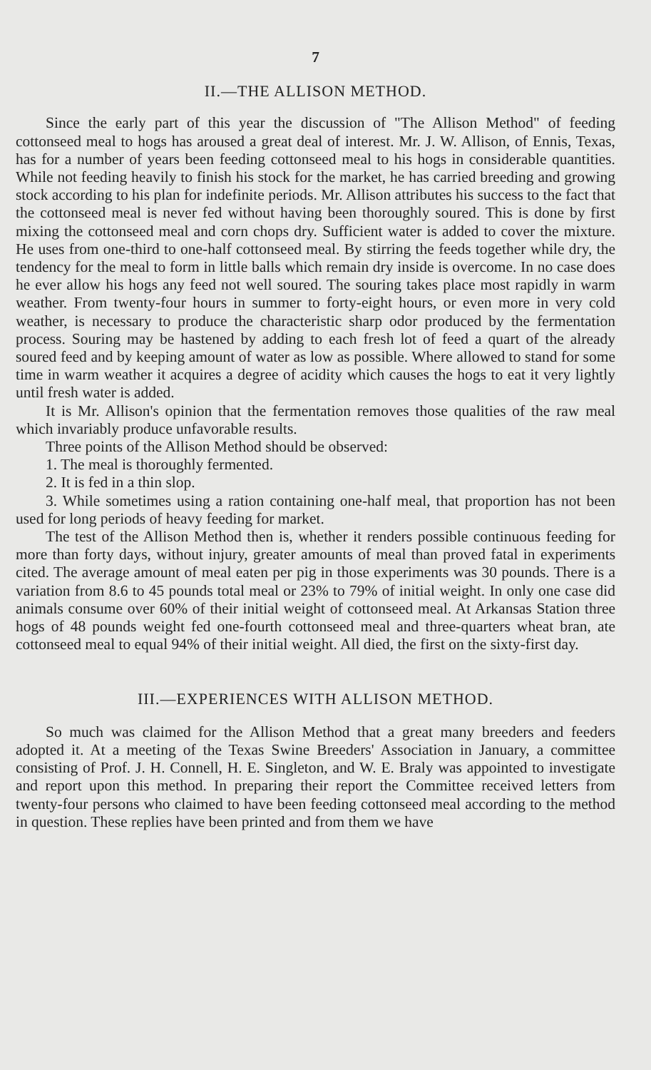7
II.—THE ALLISON METHOD.
Since the early part of this year the discussion of "The Allison Method" of feeding cottonseed meal to hogs has aroused a great deal of interest. Mr. J. W. Allison, of Ennis, Texas, has for a number of years been feeding cottonseed meal to his hogs in considerable quantities. While not feeding heavily to finish his stock for the market, he has carried breeding and growing stock according to his plan for indefinite periods. Mr. Allison attributes his success to the fact that the cottonseed meal is never fed without having been thoroughly soured. This is done by first mixing the cottonseed meal and corn chops dry. Sufficient water is added to cover the mixture. He uses from one-third to one-half cottonseed meal. By stirring the feeds together while dry, the tendency for the meal to form in little balls which remain dry inside is overcome. In no case does he ever allow his hogs any feed not well soured. The souring takes place most rapidly in warm weather. From twenty-four hours in summer to forty-eight hours, or even more in very cold weather, is necessary to produce the characteristic sharp odor produced by the fermentation process. Souring may be hastened by adding to each fresh lot of feed a quart of the already soured feed and by keeping amount of water as low as possible. Where allowed to stand for some time in warm weather it acquires a degree of acidity which causes the hogs to eat it very lightly until fresh water is added.
It is Mr. Allison's opinion that the fermentation removes those qualities of the raw meal which invariably produce unfavorable results.
Three points of the Allison Method should be observed:
1. The meal is thoroughly fermented.
2. It is fed in a thin slop.
3. While sometimes using a ration containing one-half meal, that proportion has not been used for long periods of heavy feeding for market.
The test of the Allison Method then is, whether it renders possible continuous feeding for more than forty days, without injury, greater amounts of meal than proved fatal in experiments cited. The average amount of meal eaten per pig in those experiments was 30 pounds. There is a variation from 8.6 to 45 pounds total meal or 23% to 79% of initial weight. In only one case did animals consume over 60% of their initial weight of cottonseed meal. At Arkansas Station three hogs of 48 pounds weight fed one-fourth cottonseed meal and three-quarters wheat bran, ate cottonseed meal to equal 94% of their initial weight. All died, the first on the sixty-first day.
III.—EXPERIENCES WITH ALLISON METHOD.
So much was claimed for the Allison Method that a great many breeders and feeders adopted it. At a meeting of the Texas Swine Breeders' Association in January, a committee consisting of Prof. J. H. Connell, H. E. Singleton, and W. E. Braly was appointed to investigate and report upon this method. In preparing their report the Committee received letters from twenty-four persons who claimed to have been feeding cottonseed meal according to the method in question. These replies have been printed and from them we have